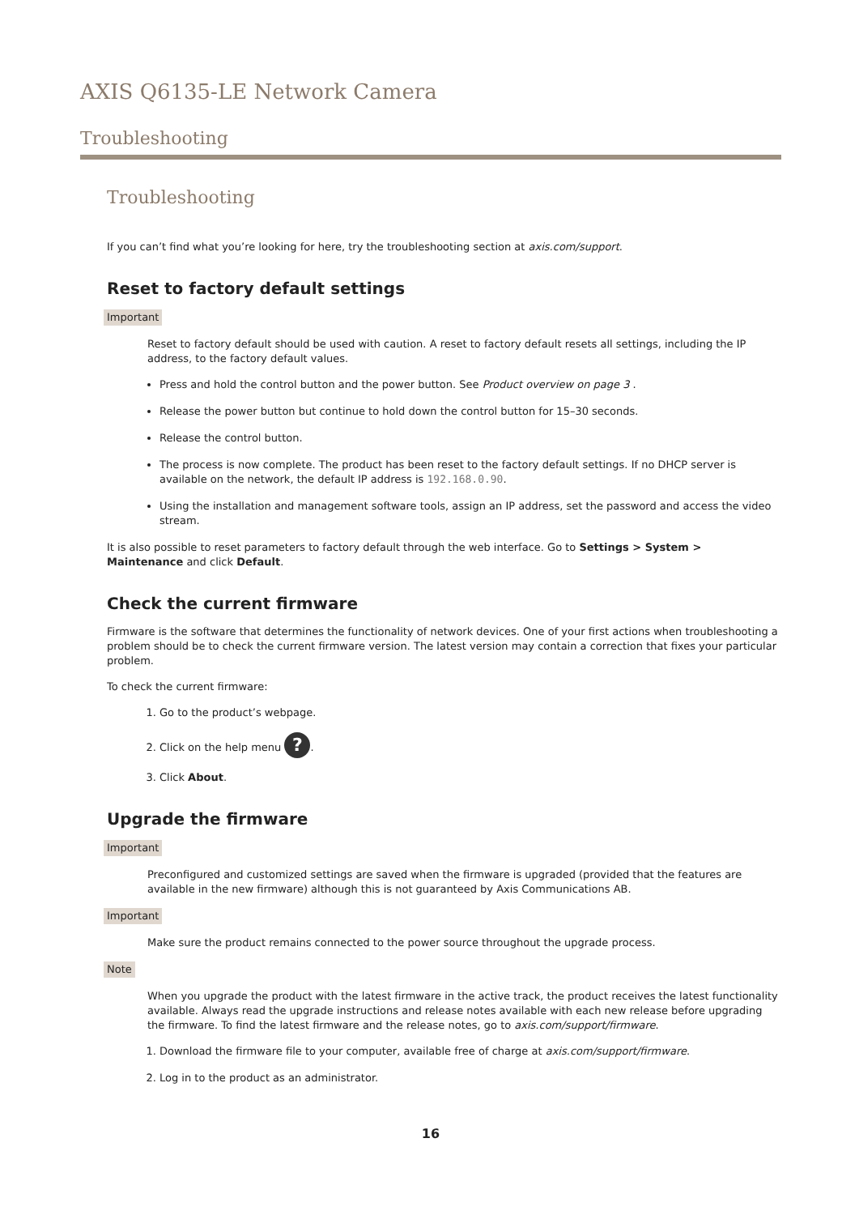AXIS Q6135-LE Network Camera
Troubleshooting
Troubleshooting
If you can’t find what you’re looking for here, try the troubleshooting section at axis.com/support.
Reset to factory default settings
Important
Reset to factory default should be used with caution. A reset to factory default resets all settings, including the IP address, to the factory default values.
Press and hold the control button and the power button. See Product overview on page 3 .
Release the power button but continue to hold down the control button for 15–30 seconds.
Release the control button.
The process is now complete. The product has been reset to the factory default settings. If no DHCP server is available on the network, the default IP address is 192.168.0.90.
Using the installation and management software tools, assign an IP address, set the password and access the video stream.
It is also possible to reset parameters to factory default through the web interface. Go to Settings > System > Maintenance and click Default.
Check the current firmware
Firmware is the software that determines the functionality of network devices. One of your first actions when troubleshooting a problem should be to check the current firmware version. The latest version may contain a correction that fixes your particular problem.
To check the current firmware:
1. Go to the product’s webpage.
2. Click on the help menu ?.
3. Click About.
Upgrade the firmware
Important
Preconfigured and customized settings are saved when the firmware is upgraded (provided that the features are available in the new firmware) although this is not guaranteed by Axis Communications AB.
Important
Make sure the product remains connected to the power source throughout the upgrade process.
Note
When you upgrade the product with the latest firmware in the active track, the product receives the latest functionality available. Always read the upgrade instructions and release notes available with each new release before upgrading the firmware. To find the latest firmware and the release notes, go to axis.com/support/firmware.
1. Download the firmware file to your computer, available free of charge at axis.com/support/firmware.
2. Log in to the product as an administrator.
16